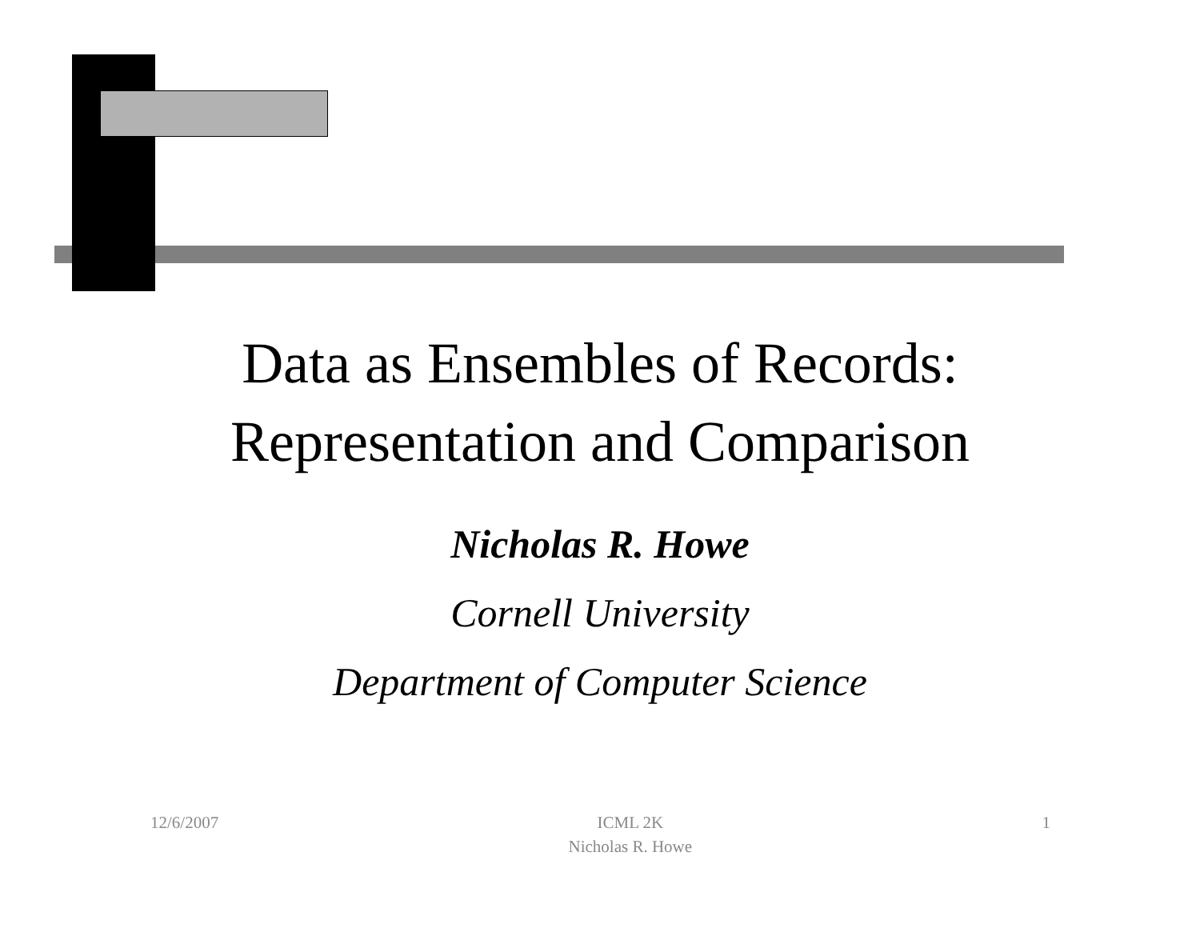Data as Ensembles of Records:
Representation and Comparison
Nicholas R. Howe
Cornell University
Department of Computer Science
12/6/2007 ICML 2K
Nicholas R. Howe
1